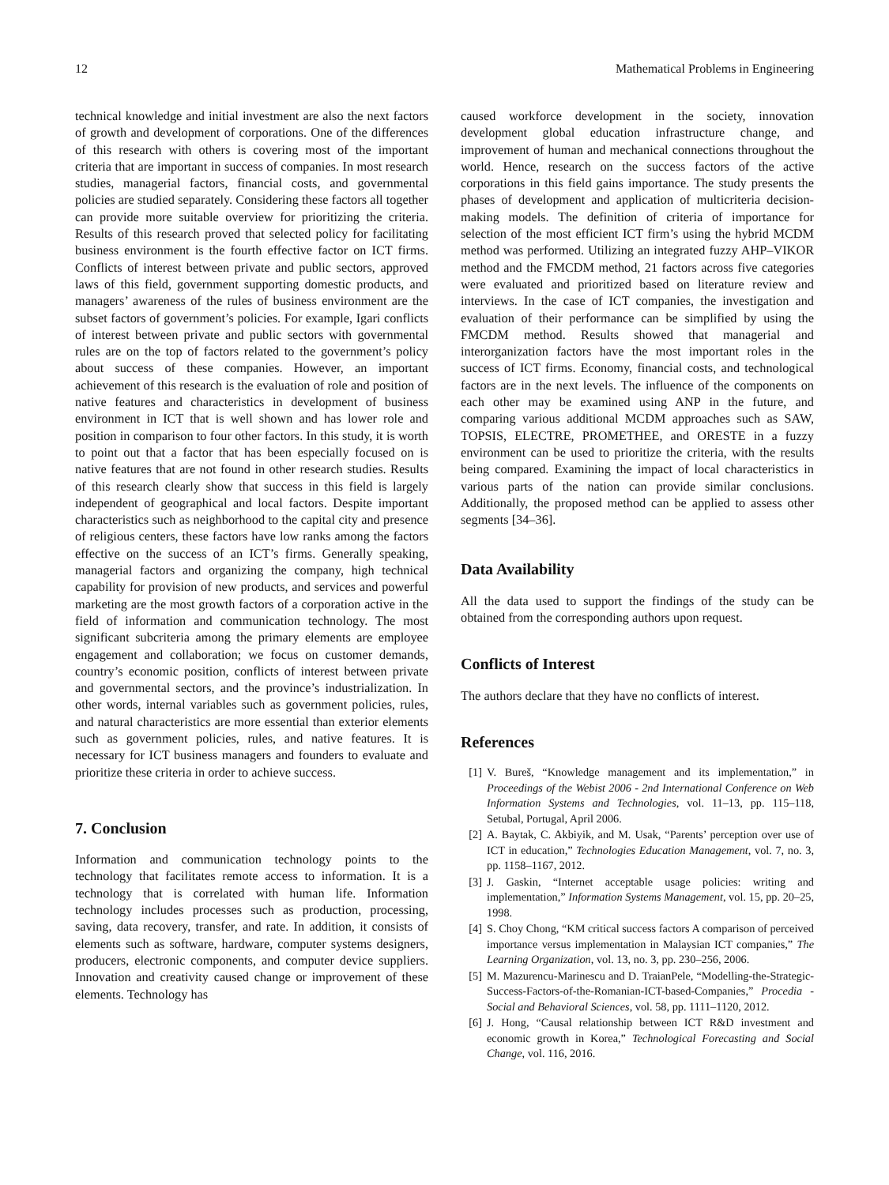12 Mathematical Problems in Engineering
technical knowledge and initial investment are also the next factors of growth and development of corporations. One of the differences of this research with others is covering most of the important criteria that are important in success of companies. In most research studies, managerial factors, financial costs, and governmental policies are studied separately. Considering these factors all together can provide more suitable overview for prioritizing the criteria. Results of this research proved that selected policy for facilitating business environment is the fourth effective factor on ICT firms. Conflicts of interest between private and public sectors, approved laws of this field, government supporting domestic products, and managers’ awareness of the rules of business environment are the subset factors of government’s policies. For example, Igari conflicts of interest between private and public sectors with governmental rules are on the top of factors related to the government’s policy about success of these companies. However, an important achievement of this research is the evaluation of role and position of native features and characteristics in development of business environment in ICT that is well shown and has lower role and position in comparison to four other factors. In this study, it is worth to point out that a factor that has been especially focused on is native features that are not found in other research studies. Results of this research clearly show that success in this field is largely independent of geographical and local factors. Despite important characteristics such as neighborhood to the capital city and presence of religious centers, these factors have low ranks among the factors effective on the success of an ICT’s firms. Generally speaking, managerial factors and organizing the company, high technical capability for provision of new products, and services and powerful marketing are the most growth factors of a corporation active in the field of information and communication technology. The most significant subcriteria among the primary elements are employee engagement and collaboration; we focus on customer demands, country’s economic position, conflicts of interest between private and governmental sectors, and the province’s industrialization. In other words, internal variables such as government policies, rules, and natural characteristics are more essential than exterior elements such as government policies, rules, and native features. It is necessary for ICT business managers and founders to evaluate and prioritize these criteria in order to achieve success.
7. Conclusion
Information and communication technology points to the technology that facilitates remote access to information. It is a technology that is correlated with human life. Information technology includes processes such as production, processing, saving, data recovery, transfer, and rate. In addition, it consists of elements such as software, hardware, computer systems designers, producers, electronic components, and computer device suppliers. Innovation and creativity caused change or improvement of these elements. Technology has
caused workforce development in the society, innovation development global education infrastructure change, and improvement of human and mechanical connections throughout the world. Hence, research on the success factors of the active corporations in this field gains importance. The study presents the phases of development and application of multicriteria decision-making models. The definition of criteria of importance for selection of the most efficient ICT firm’s using the hybrid MCDM method was performed. Utilizing an integrated fuzzy AHP–VIKOR method and the FMCDM method, 21 factors across five categories were evaluated and prioritized based on literature review and interviews. In the case of ICT companies, the investigation and evaluation of their performance can be simplified by using the FMCDM method. Results showed that managerial and interorganization factors have the most important roles in the success of ICT firms. Economy, financial costs, and technological factors are in the next levels. The influence of the components on each other may be examined using ANP in the future, and comparing various additional MCDM approaches such as SAW, TOPSIS, ELECTRE, PROMETHEE, and ORESTE in a fuzzy environment can be used to prioritize the criteria, with the results being compared. Examining the impact of local characteristics in various parts of the nation can provide similar conclusions. Additionally, the proposed method can be applied to assess other segments [34–36].
Data Availability
All the data used to support the findings of the study can be obtained from the corresponding authors upon request.
Conflicts of Interest
The authors declare that they have no conflicts of interest.
References
[1] V. Bureš, “Knowledge management and its implementation,” in Proceedings of the Webist 2006 - 2nd International Conference on Web Information Systems and Technologies, vol. 11–13, pp. 115–118, Setubal, Portugal, April 2006.
[2] A. Baytak, C. Akbiyik, and M. Usak, “Parents’ perception over use of ICT in education,” Technologies Education Management, vol. 7, no. 3, pp. 1158–1167, 2012.
[3] J. Gaskin, “Internet acceptable usage policies: writing and implementation,” Information Systems Management, vol. 15, pp. 20–25, 1998.
[4] S. Choy Chong, “KM critical success factors A comparison of perceived importance versus implementation in Malaysian ICT companies,” The Learning Organization, vol. 13, no. 3, pp. 230–256, 2006.
[5] M. Mazurencu-Marinescu and D. TraianPele, “Modelling-the-Strategic-Success-Factors-of-the-Romanian-ICT-based-Companies,” Procedia - Social and Behavioral Sciences, vol. 58, pp. 1111–1120, 2012.
[6] J. Hong, “Causal relationship between ICT R&D investment and economic growth in Korea,” Technological Forecasting and Social Change, vol. 116, 2016.